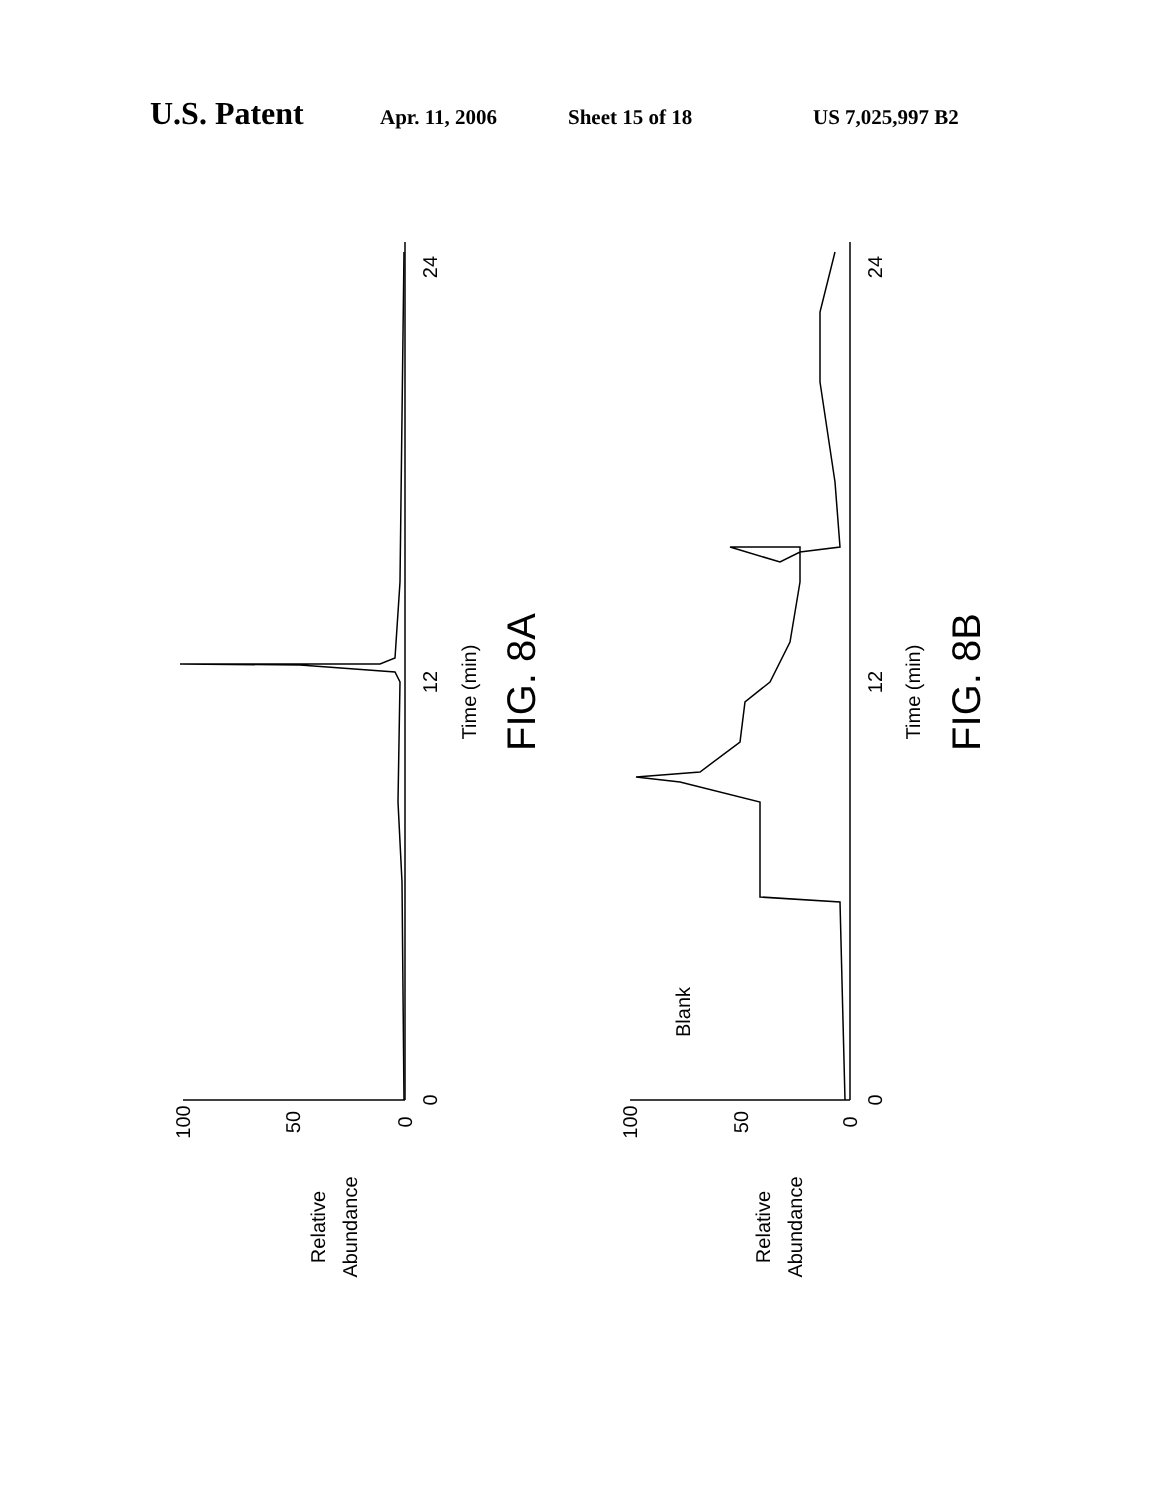U.S. Patent Apr. 11, 2006 Sheet 15 of 18 US 7,025,997 B2
24
12
0
Time (min)
FIG. 8A
100
50
0
Relative
Abundance
24
12
0
Time (min)
FIG. 8B
Blank
100
50
0
Relative
Abundance